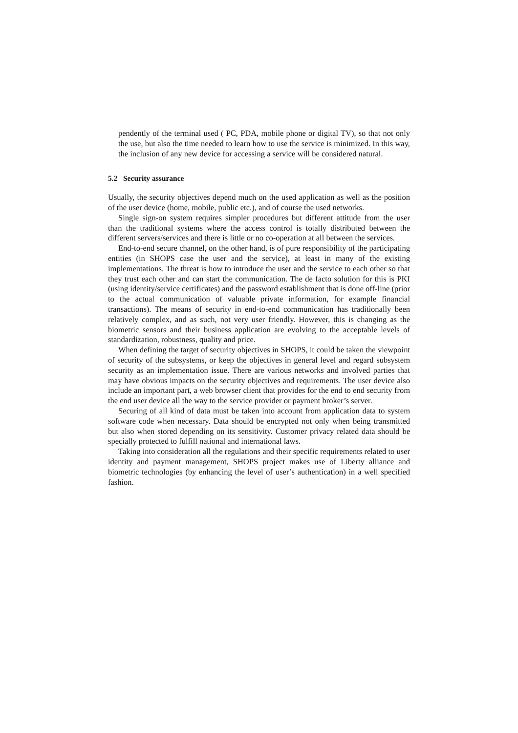pendently of the terminal used ( PC, PDA, mobile phone or digital TV), so that not only the use, but also the time needed to learn how to use the service is minimized. In this way, the inclusion of any new device for accessing a service will be considered natural.
5.2 Security assurance
Usually, the security objectives depend much on the used application as well as the position of the user device (home, mobile, public etc.), and of course the used networks.
Single sign-on system requires simpler procedures but different attitude from the user than the traditional systems where the access control is totally distributed between the different servers/services and there is little or no co-operation at all between the services.
End-to-end secure channel, on the other hand, is of pure responsibility of the participating entities (in SHOPS case the user and the service), at least in many of the existing implementations. The threat is how to introduce the user and the service to each other so that they trust each other and can start the communication. The de facto solution for this is PKI (using identity/service certificates) and the password establishment that is done off-line (prior to the actual communication of valuable private information, for example financial transactions). The means of security in end-to-end communication has traditionally been relatively complex, and as such, not very user friendly. However, this is changing as the biometric sensors and their business application are evolving to the acceptable levels of standardization, robustness, quality and price.
When defining the target of security objectives in SHOPS, it could be taken the viewpoint of security of the subsystems, or keep the objectives in general level and regard subsystem security as an implementation issue. There are various networks and involved parties that may have obvious impacts on the security objectives and requirements. The user device also include an important part, a web browser client that provides for the end to end security from the end user device all the way to the service provider or payment broker’s server.
Securing of all kind of data must be taken into account from application data to system software code when necessary. Data should be encrypted not only when being transmitted but also when stored depending on its sensitivity. Customer privacy related data should be specially protected to fulfill national and international laws.
Taking into consideration all the regulations and their specific requirements related to user identity and payment management, SHOPS project makes use of Liberty alliance and biometric technologies (by enhancing the level of user’s authentication) in a well specified fashion.